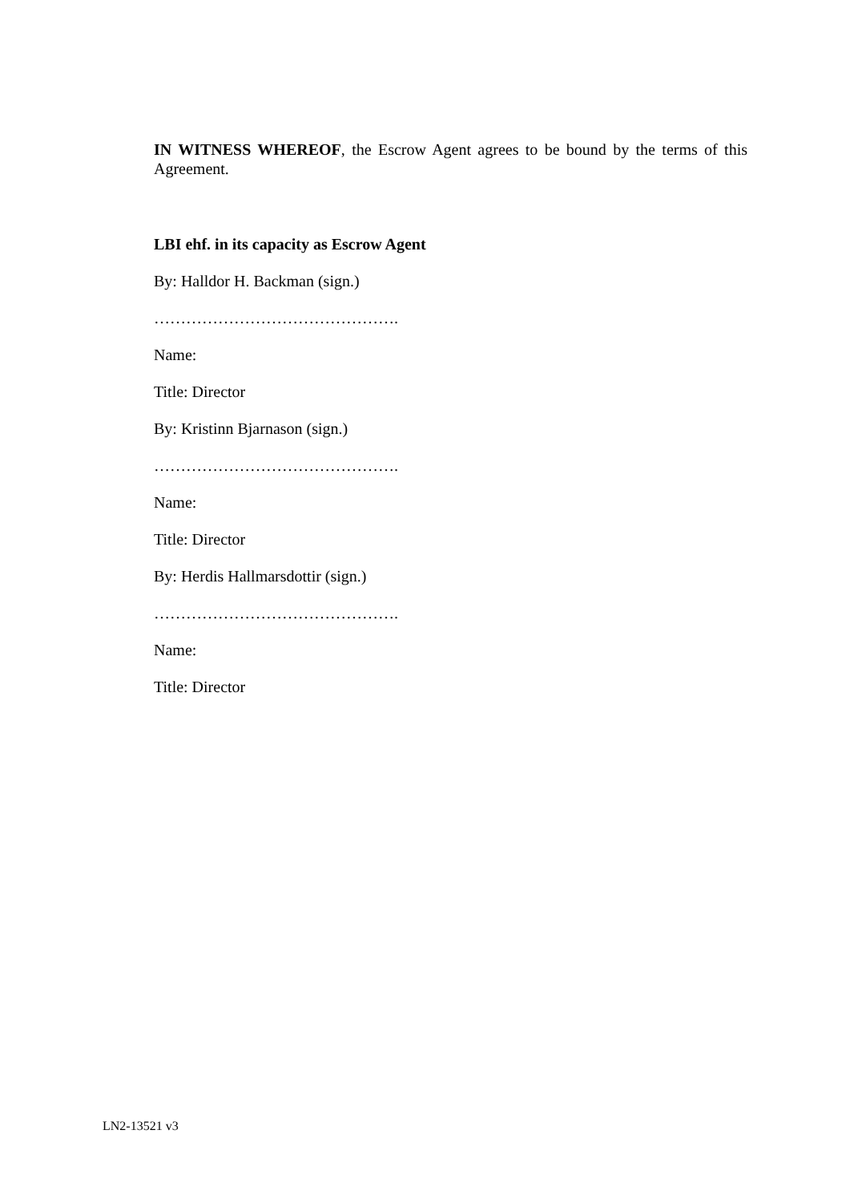IN WITNESS WHEREOF, the Escrow Agent agrees to be bound by the terms of this Agreement.
LBI ehf. in its capacity as Escrow Agent
By: Halldor H. Backman (sign.)
……………………………………….
Name:
Title: Director
By: Kristinn Bjarnason (sign.)
……………………………………….
Name:
Title: Director
By: Herdis Hallmarsdottir (sign.)
……………………………………….
Name:
Title: Director
LN2-13521 v3